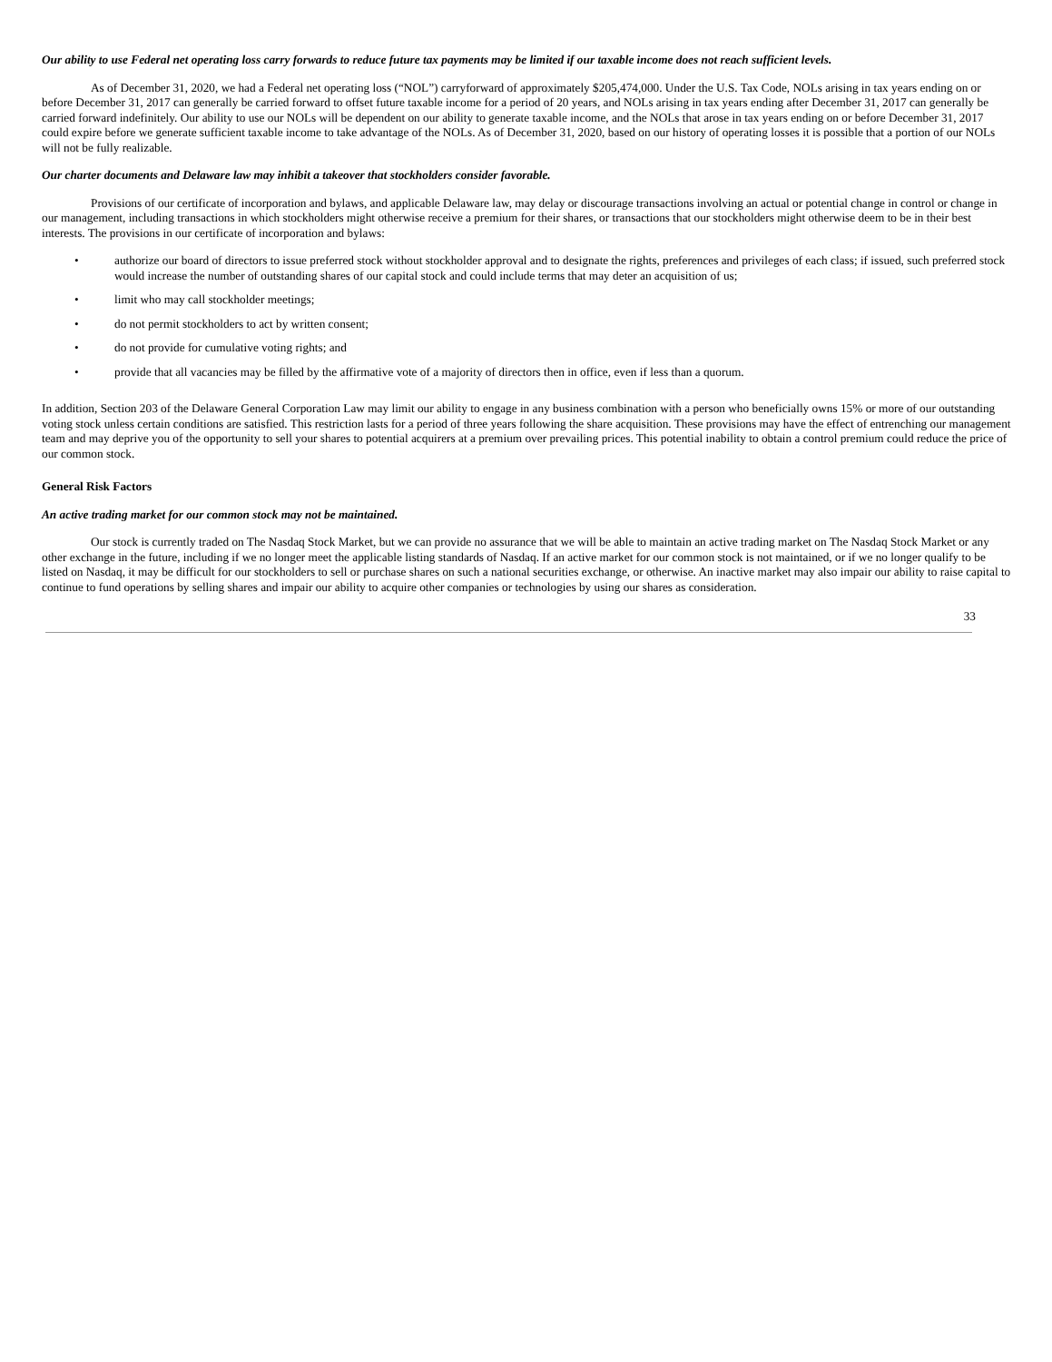Our ability to use Federal net operating loss carry forwards to reduce future tax payments may be limited if our taxable income does not reach sufficient levels.
As of December 31, 2020, we had a Federal net operating loss (“NOL”) carryforward of approximately $205,474,000. Under the U.S. Tax Code, NOLs arising in tax years ending on or before December 31, 2017 can generally be carried forward to offset future taxable income for a period of 20 years, and NOLs arising in tax years ending after December 31, 2017 can generally be carried forward indefinitely. Our ability to use our NOLs will be dependent on our ability to generate taxable income, and the NOLs that arose in tax years ending on or before December 31, 2017 could expire before we generate sufficient taxable income to take advantage of the NOLs. As of December 31, 2020, based on our history of operating losses it is possible that a portion of our NOLs will not be fully realizable.
Our charter documents and Delaware law may inhibit a takeover that stockholders consider favorable.
Provisions of our certificate of incorporation and bylaws, and applicable Delaware law, may delay or discourage transactions involving an actual or potential change in control or change in our management, including transactions in which stockholders might otherwise receive a premium for their shares, or transactions that our stockholders might otherwise deem to be in their best interests. The provisions in our certificate of incorporation and bylaws:
• authorize our board of directors to issue preferred stock without stockholder approval and to designate the rights, preferences and privileges of each class; if issued, such preferred stock would increase the number of outstanding shares of our capital stock and could include terms that may deter an acquisition of us;
• limit who may call stockholder meetings;
• do not permit stockholders to act by written consent;
• do not provide for cumulative voting rights; and
• provide that all vacancies may be filled by the affirmative vote of a majority of directors then in office, even if less than a quorum.
In addition, Section 203 of the Delaware General Corporation Law may limit our ability to engage in any business combination with a person who beneficially owns 15% or more of our outstanding voting stock unless certain conditions are satisfied. This restriction lasts for a period of three years following the share acquisition. These provisions may have the effect of entrenching our management team and may deprive you of the opportunity to sell your shares to potential acquirers at a premium over prevailing prices. This potential inability to obtain a control premium could reduce the price of our common stock.
General Risk Factors
An active trading market for our common stock may not be maintained.
Our stock is currently traded on The Nasdaq Stock Market, but we can provide no assurance that we will be able to maintain an active trading market on The Nasdaq Stock Market or any other exchange in the future, including if we no longer meet the applicable listing standards of Nasdaq. If an active market for our common stock is not maintained, or if we no longer qualify to be listed on Nasdaq, it may be difficult for our stockholders to sell or purchase shares on such a national securities exchange, or otherwise. An inactive market may also impair our ability to raise capital to continue to fund operations by selling shares and impair our ability to acquire other companies or technologies by using our shares as consideration.
33